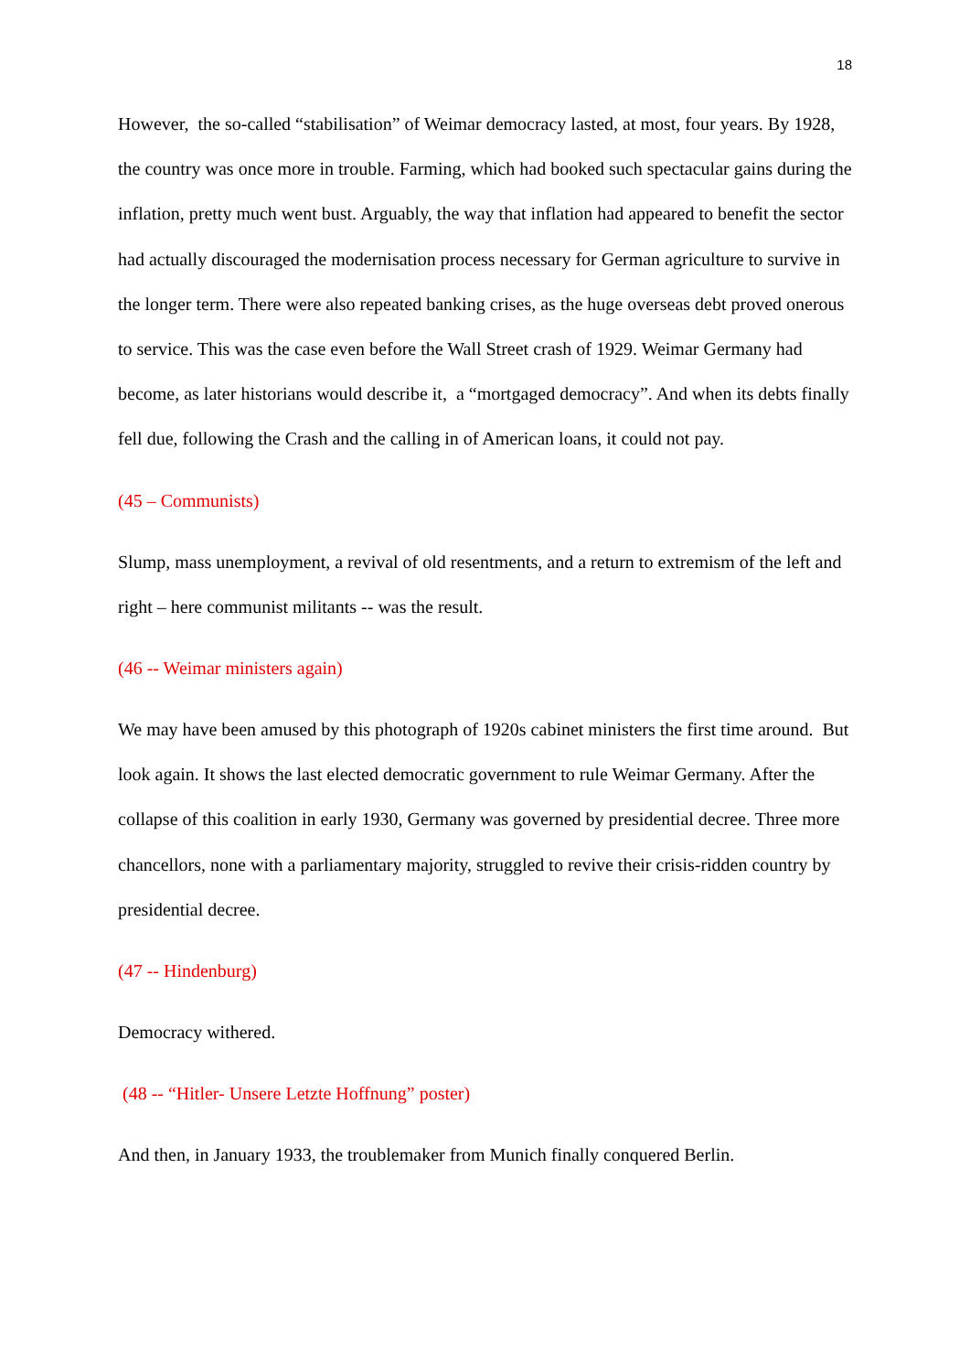18
However, the so-called “stabilisation” of Weimar democracy lasted, at most, four years. By 1928, the country was once more in trouble. Farming, which had booked such spectacular gains during the inflation, pretty much went bust. Arguably, the way that inflation had appeared to benefit the sector had actually discouraged the modernisation process necessary for German agriculture to survive in the longer term. There were also repeated banking crises, as the huge overseas debt proved onerous to service. This was the case even before the Wall Street crash of 1929. Weimar Germany had become, as later historians would describe it, a “mortgaged democracy”. And when its debts finally fell due, following the Crash and the calling in of American loans, it could not pay.
(45 – Communists)
Slump, mass unemployment, a revival of old resentments, and a return to extremism of the left and right – here communist militants -- was the result.
(46 -- Weimar ministers again)
We may have been amused by this photograph of 1920s cabinet ministers the first time around. But look again. It shows the last elected democratic government to rule Weimar Germany. After the collapse of this coalition in early 1930, Germany was governed by presidential decree. Three more chancellors, none with a parliamentary majority, struggled to revive their crisis-ridden country by presidential decree.
(47 -- Hindenburg)
Democracy withered.
(48 -- “Hitler- Unsere Letzte Hoffnung” poster)
And then, in January 1933, the troublemaker from Munich finally conquered Berlin.